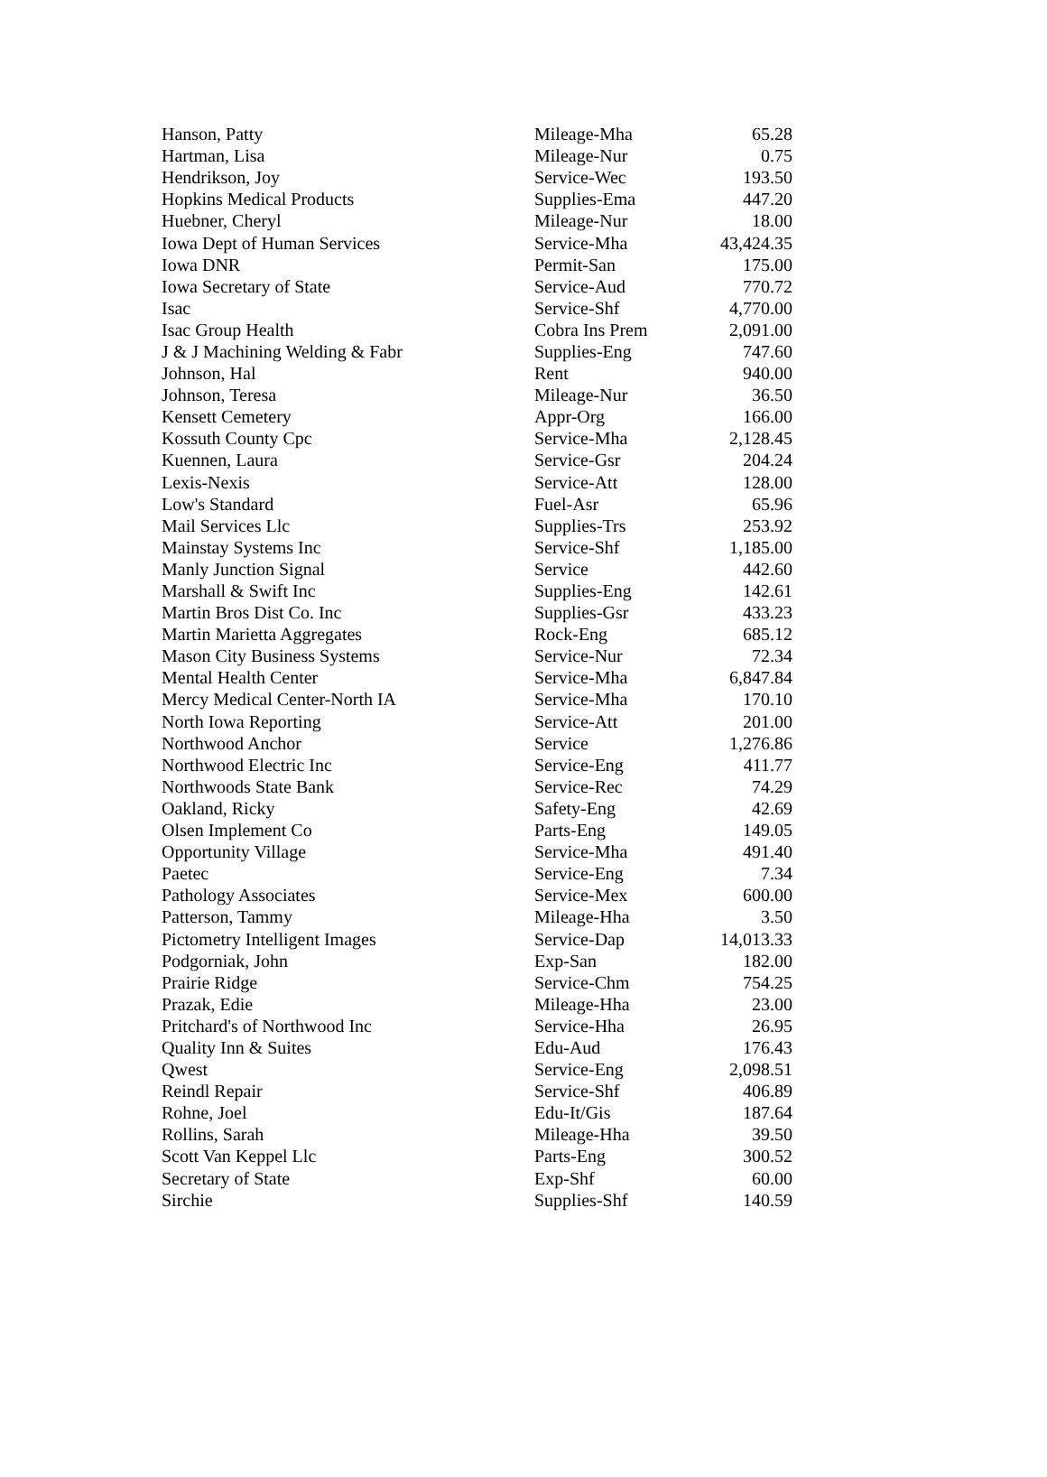| Hanson, Patty | Mileage-Mha | 65.28 |
| Hartman, Lisa | Mileage-Nur | 0.75 |
| Hendrikson, Joy | Service-Wec | 193.50 |
| Hopkins Medical Products | Supplies-Ema | 447.20 |
| Huebner, Cheryl | Mileage-Nur | 18.00 |
| Iowa Dept of Human Services | Service-Mha | 43,424.35 |
| Iowa DNR | Permit-San | 175.00 |
| Iowa Secretary of State | Service-Aud | 770.72 |
| Isac | Service-Shf | 4,770.00 |
| Isac Group Health | Cobra Ins Prem | 2,091.00 |
| J & J Machining Welding & Fabr | Supplies-Eng | 747.60 |
| Johnson, Hal | Rent | 940.00 |
| Johnson, Teresa | Mileage-Nur | 36.50 |
| Kensett Cemetery | Appr-Org | 166.00 |
| Kossuth County Cpc | Service-Mha | 2,128.45 |
| Kuennen, Laura | Service-Gsr | 204.24 |
| Lexis-Nexis | Service-Att | 128.00 |
| Low's Standard | Fuel-Asr | 65.96 |
| Mail Services Llc | Supplies-Trs | 253.92 |
| Mainstay Systems Inc | Service-Shf | 1,185.00 |
| Manly Junction Signal | Service | 442.60 |
| Marshall & Swift Inc | Supplies-Eng | 142.61 |
| Martin Bros Dist Co. Inc | Supplies-Gsr | 433.23 |
| Martin Marietta Aggregates | Rock-Eng | 685.12 |
| Mason City Business Systems | Service-Nur | 72.34 |
| Mental Health Center | Service-Mha | 6,847.84 |
| Mercy Medical Center-North IA | Service-Mha | 170.10 |
| North Iowa Reporting | Service-Att | 201.00 |
| Northwood Anchor | Service | 1,276.86 |
| Northwood Electric Inc | Service-Eng | 411.77 |
| Northwoods State Bank | Service-Rec | 74.29 |
| Oakland, Ricky | Safety-Eng | 42.69 |
| Olsen Implement Co | Parts-Eng | 149.05 |
| Opportunity Village | Service-Mha | 491.40 |
| Paetec | Service-Eng | 7.34 |
| Pathology Associates | Service-Mex | 600.00 |
| Patterson, Tammy | Mileage-Hha | 3.50 |
| Pictometry Intelligent Images | Service-Dap | 14,013.33 |
| Podgorniak, John | Exp-San | 182.00 |
| Prairie Ridge | Service-Chm | 754.25 |
| Prazak, Edie | Mileage-Hha | 23.00 |
| Pritchard's of Northwood Inc | Service-Hha | 26.95 |
| Quality Inn & Suites | Edu-Aud | 176.43 |
| Qwest | Service-Eng | 2,098.51 |
| Reindl Repair | Service-Shf | 406.89 |
| Rohne, Joel | Edu-It/Gis | 187.64 |
| Rollins, Sarah | Mileage-Hha | 39.50 |
| Scott Van Keppel Llc | Parts-Eng | 300.52 |
| Secretary of State | Exp-Shf | 60.00 |
| Sirchie | Supplies-Shf | 140.59 |